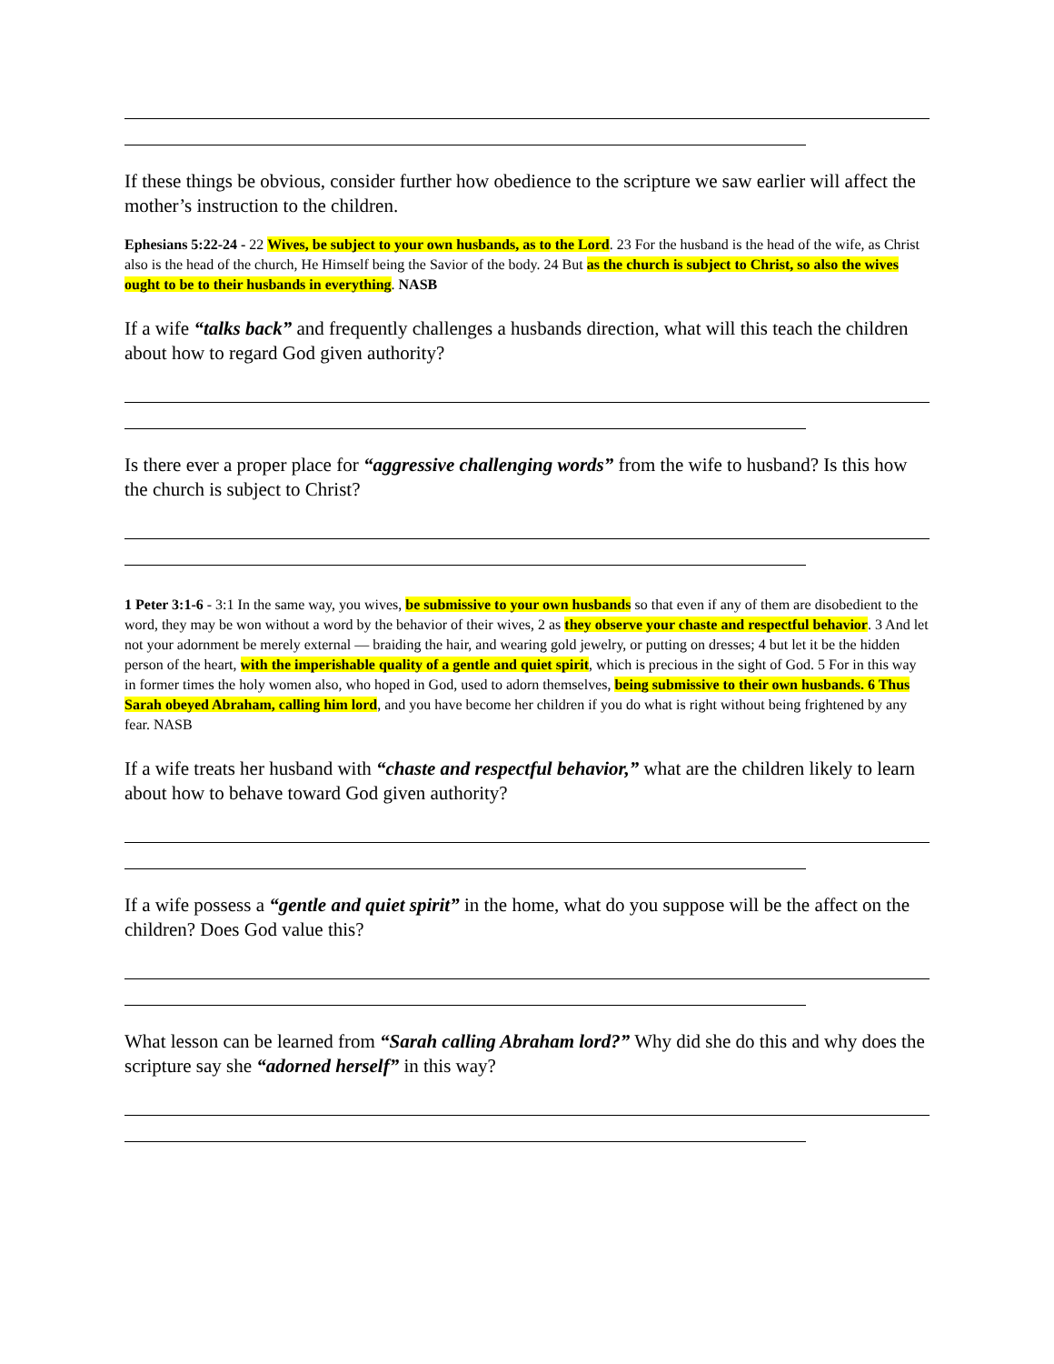If these things be obvious, consider further how obedience to the scripture we saw earlier will affect the mother’s instruction to the children.
Ephesians 5:22-24 - 22 Wives, be subject to your own husbands, as to the Lord. 23 For the husband is the head of the wife, as Christ also is the head of the church, He Himself being the Savior of the body. 24 But as the church is subject to Christ, so also the wives ought to be to their husbands in everything. NASB
If a wife “talks back” and frequently challenges a husbands direction, what will this teach the children about how to regard God given authority?
Is there ever a proper place for “aggressive challenging words” from the wife to husband? Is this how the church is subject to Christ?
1 Peter 3:1-6 - 3:1 In the same way, you wives, be submissive to your own husbands so that even if any of them are disobedient to the word, they may be won without a word by the behavior of their wives, 2 as they observe your chaste and respectful behavior. 3 And let not your adornment be merely external — braiding the hair, and wearing gold jewelry, or putting on dresses; 4 but let it be the hidden person of the heart, with the imperishable quality of a gentle and quiet spirit, which is precious in the sight of God. 5 For in this way in former times the holy women also, who hoped in God, used to adorn themselves, being submissive to their own husbands. 6 Thus Sarah obeyed Abraham, calling him lord, and you have become her children if you do what is right without being frightened by any fear. NASB
If a wife treats her husband with “chaste and respectful behavior,” what are the children likely to learn about how to behave toward God given authority?
If a wife possess a “gentle and quiet spirit” in the home, what do you suppose will be the affect on the children? Does God value this?
What lesson can be learned from “Sarah calling Abraham lord?” Why did she do this and why does the scripture say she “adorned herself” in this way?